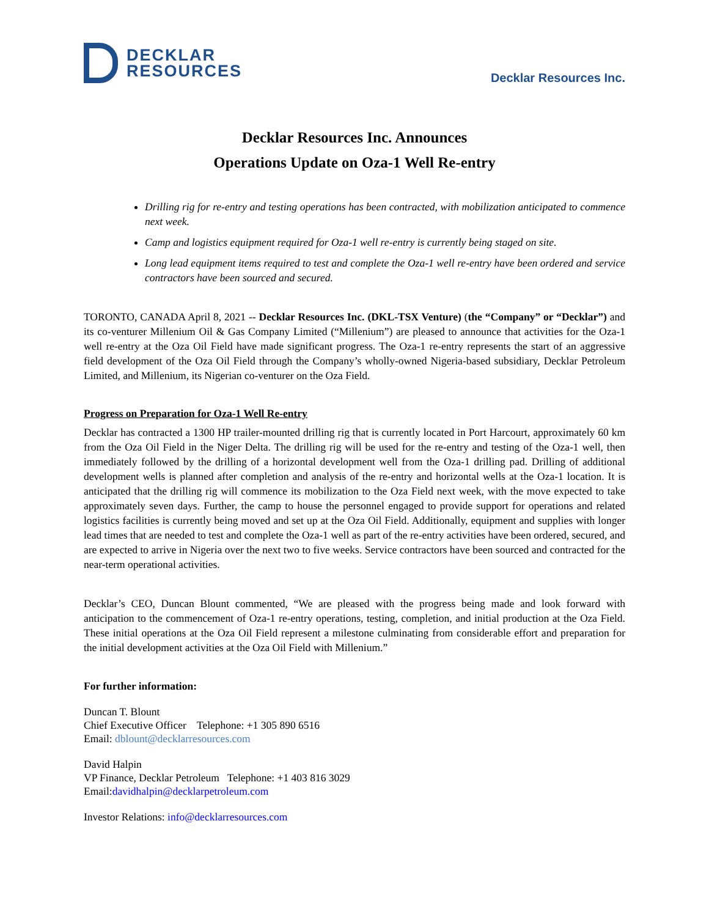DECKLAR
RESOURCES
Decklar Resources Inc.
Decklar Resources Inc. Announces
Operations Update on Oza-1 Well Re-entry
Drilling rig for re-entry and testing operations has been contracted, with mobilization anticipated to commence next week.
Camp and logistics equipment required for Oza-1 well re-entry is currently being staged on site.
Long lead equipment items required to test and complete the Oza-1 well re-entry have been ordered and service contractors have been sourced and secured.
TORONTO, CANADA April 8, 2021 -- Decklar Resources Inc. (DKL-TSX Venture) (the “Company” or “Decklar”) and its co-venturer Millenium Oil & Gas Company Limited (“Millenium”) are pleased to announce that activities for the Oza-1 well re-entry at the Oza Oil Field have made significant progress. The Oza-1 re-entry represents the start of an aggressive field development of the Oza Oil Field through the Company’s wholly-owned Nigeria-based subsidiary, Decklar Petroleum Limited, and Millenium, its Nigerian co-venturer on the Oza Field.
Progress on Preparation for Oza-1 Well Re-entry
Decklar has contracted a 1300 HP trailer-mounted drilling rig that is currently located in Port Harcourt, approximately 60 km from the Oza Oil Field in the Niger Delta. The drilling rig will be used for the re-entry and testing of the Oza-1 well, then immediately followed by the drilling of a horizontal development well from the Oza-1 drilling pad. Drilling of additional development wells is planned after completion and analysis of the re-entry and horizontal wells at the Oza-1 location. It is anticipated that the drilling rig will commence its mobilization to the Oza Field next week, with the move expected to take approximately seven days. Further, the camp to house the personnel engaged to provide support for operations and related logistics facilities is currently being moved and set up at the Oza Oil Field. Additionally, equipment and supplies with longer lead times that are needed to test and complete the Oza-1 well as part of the re-entry activities have been ordered, secured, and are expected to arrive in Nigeria over the next two to five weeks. Service contractors have been sourced and contracted for the near-term operational activities.
Decklar’s CEO, Duncan Blount commented, “We are pleased with the progress being made and look forward with anticipation to the commencement of Oza-1 re-entry operations, testing, completion, and initial production at the Oza Field. These initial operations at the Oza Oil Field represent a milestone culminating from considerable effort and preparation for the initial development activities at the Oza Oil Field with Millenium.”
For further information:
Duncan T. Blount
Chief Executive Officer Telephone: +1 305 890 6516
Email: dblount@decklarresources.com
David Halpin
VP Finance, Decklar Petroleum Telephone: +1 403 816 3029
Email:davidhalpin@decklarpetroleum.com
Investor Relations: info@decklarresources.com